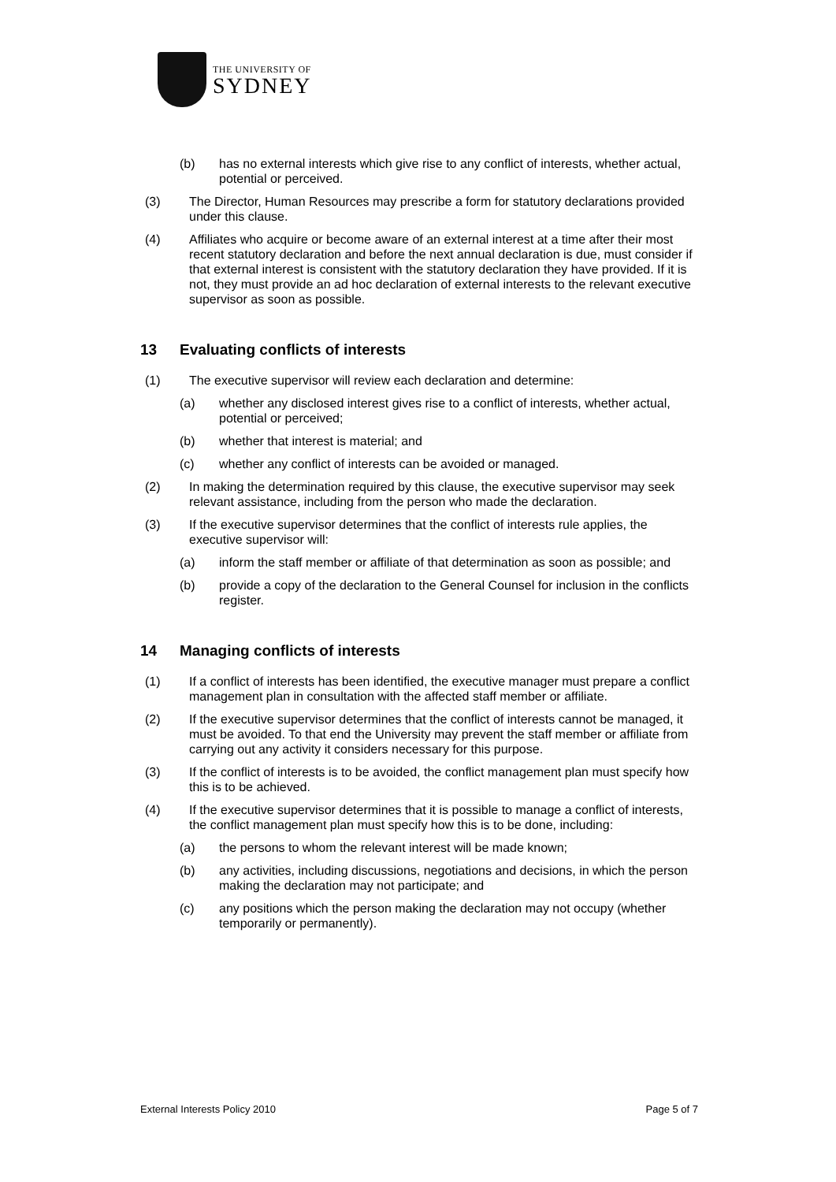THE UNIVERSITY OF
SYDNEY
(b) has no external interests which give rise to any conflict of interests, whether actual, potential or perceived.
(3) The Director, Human Resources may prescribe a form for statutory declarations provided under this clause.
(4) Affiliates who acquire or become aware of an external interest at a time after their most recent statutory declaration and before the next annual declaration is due, must consider if that external interest is consistent with the statutory declaration they have provided. If it is not, they must provide an ad hoc declaration of external interests to the relevant executive supervisor as soon as possible.
13 Evaluating conflicts of interests
(1) The executive supervisor will review each declaration and determine:
(a) whether any disclosed interest gives rise to a conflict of interests, whether actual, potential or perceived;
(b) whether that interest is material; and
(c) whether any conflict of interests can be avoided or managed.
(2) In making the determination required by this clause, the executive supervisor may seek relevant assistance, including from the person who made the declaration.
(3) If the executive supervisor determines that the conflict of interests rule applies, the executive supervisor will:
(a) inform the staff member or affiliate of that determination as soon as possible; and
(b) provide a copy of the declaration to the General Counsel for inclusion in the conflicts register.
14 Managing conflicts of interests
(1) If a conflict of interests has been identified, the executive manager must prepare a conflict management plan in consultation with the affected staff member or affiliate.
(2) If the executive supervisor determines that the conflict of interests cannot be managed, it must be avoided. To that end the University may prevent the staff member or affiliate from carrying out any activity it considers necessary for this purpose.
(3) If the conflict of interests is to be avoided, the conflict management plan must specify how this is to be achieved.
(4) If the executive supervisor determines that it is possible to manage a conflict of interests, the conflict management plan must specify how this is to be done, including:
(a) the persons to whom the relevant interest will be made known;
(b) any activities, including discussions, negotiations and decisions, in which the person making the declaration may not participate; and
(c) any positions which the person making the declaration may not occupy (whether temporarily or permanently).
External Interests Policy 2010 Page 5 of 7